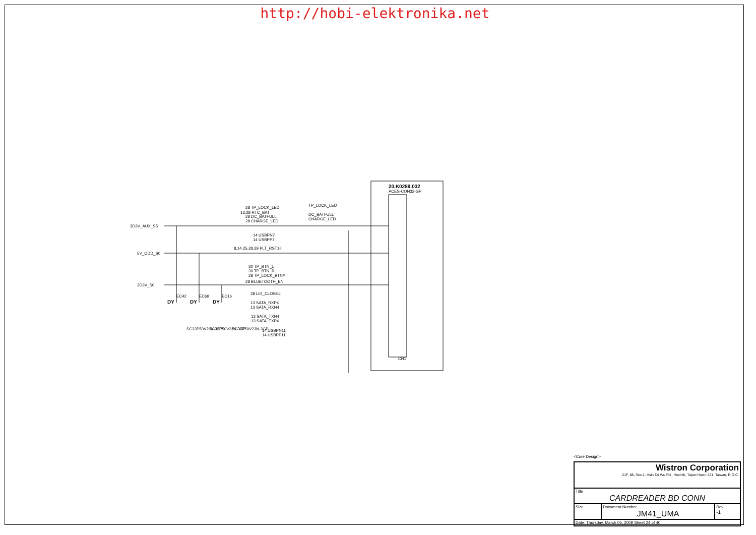http://hobi-elektronika.net
20.K0289.032
ACES-CON32-GP
CN1
3D3V_AUX_S5
5V_ODD_S0
3D3V_S0
EC42
EC69
EC16
DY
DY
DY
SC33P50V2JN-3GP
SC33P50V2JN-3GP
SC33P50V2JN-3GP
28 TP_LOCK_LED
13,28 RTC_BAT
28 DC_BATFULL
28 CHARGE_LED
14 USBPN7
14 USBPP7
8,14,25,28,29 PLT_RST1#
30 TP_BTN_L
30 TP_BTN_R
28 TP_LOCK_BTN#
28 BLUETOOTH_EN
28 LID_CLOSE#
13 SATA_RXP4
13 SATA_RXN4
13 SATA_TXN4
13 SATA_TXP4
14 USBPN11
14 USBPP11
TP_LOCK_LED
DC_BATFULL
CHARGE_LED
| Wistron Corporation 21F, 88, Sec.1, Hsin Tai Wu Rd., Hsichih, Taipei Hsien 221, Taiwan, R.O.C. | | |
| Title CARDREADER BD CONN | | |
| Size | Document Number JM41_UMA | Rev -1 |
| Date: Thursday, March 05, 2009 Sheet 24 of 40 | | |
<Core Design>